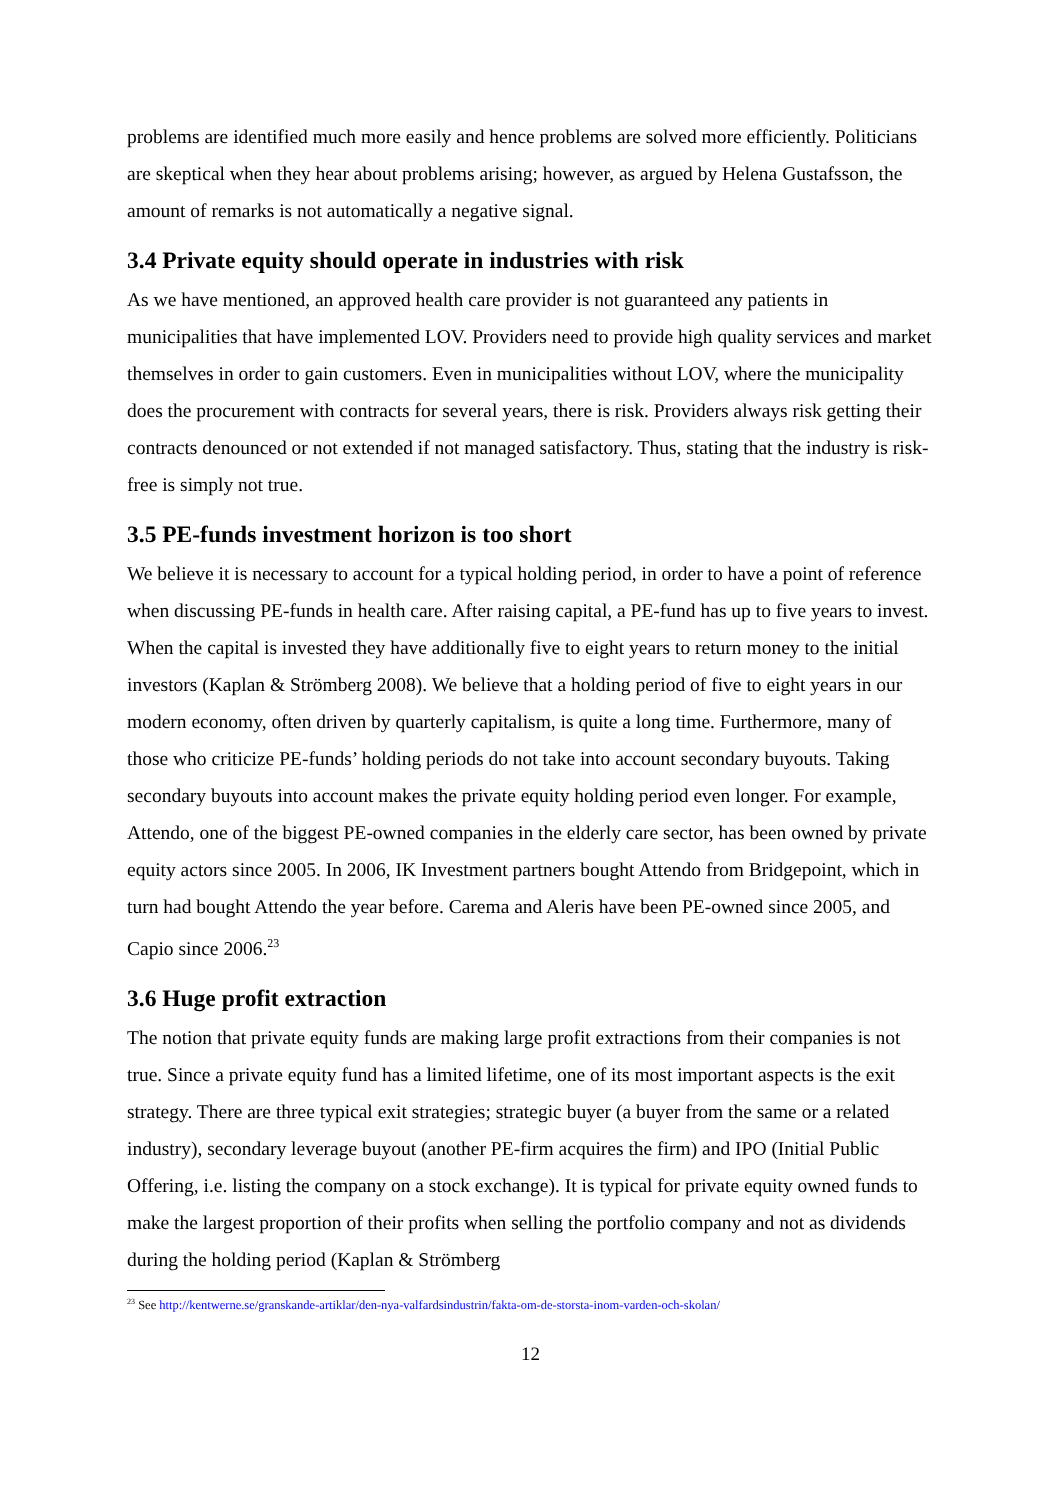problems are identified much more easily and hence problems are solved more efficiently. Politicians are skeptical when they hear about problems arising; however, as argued by Helena Gustafsson, the amount of remarks is not automatically a negative signal.
3.4 Private equity should operate in industries with risk
As we have mentioned, an approved health care provider is not guaranteed any patients in municipalities that have implemented LOV. Providers need to provide high quality services and market themselves in order to gain customers. Even in municipalities without LOV, where the municipality does the procurement with contracts for several years, there is risk. Providers always risk getting their contracts denounced or not extended if not managed satisfactory. Thus, stating that the industry is risk-free is simply not true.
3.5 PE-funds investment horizon is too short
We believe it is necessary to account for a typical holding period, in order to have a point of reference when discussing PE-funds in health care. After raising capital, a PE-fund has up to five years to invest. When the capital is invested they have additionally five to eight years to return money to the initial investors (Kaplan & Strömberg 2008). We believe that a holding period of five to eight years in our modern economy, often driven by quarterly capitalism, is quite a long time. Furthermore, many of those who criticize PE-funds’ holding periods do not take into account secondary buyouts. Taking secondary buyouts into account makes the private equity holding period even longer. For example, Attendo, one of the biggest PE-owned companies in the elderly care sector, has been owned by private equity actors since 2005. In 2006, IK Investment partners bought Attendo from Bridgepoint, which in turn had bought Attendo the year before. Carema and Aleris have been PE-owned since 2005, and Capio since 2006.<sup>23</sup>
3.6 Huge profit extraction
The notion that private equity funds are making large profit extractions from their companies is not true. Since a private equity fund has a limited lifetime, one of its most important aspects is the exit strategy. There are three typical exit strategies; strategic buyer (a buyer from the same or a related industry), secondary leverage buyout (another PE-firm acquires the firm) and IPO (Initial Public Offering, i.e. listing the company on a stock exchange). It is typical for private equity owned funds to make the largest proportion of their profits when selling the portfolio company and not as dividends during the holding period (Kaplan & Strömberg
<sup>23</sup> See http://kentwerne.se/granskande-artiklar/den-nya-valfardsindustrin/fakta-om-de-storsta-inom-varden-och-skolan/
12